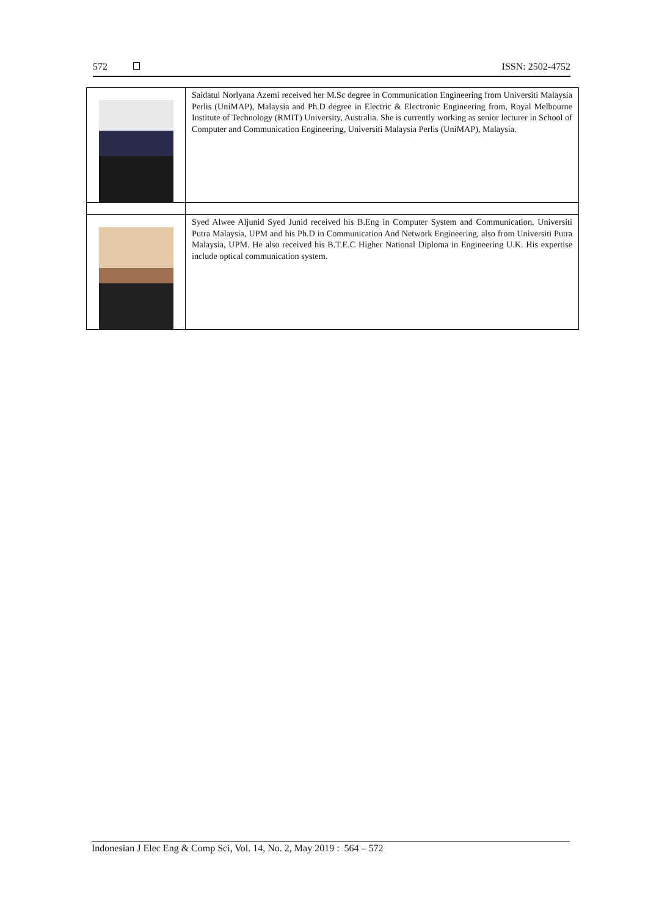572 ISSN: 2502-4752
| | Saidatul Norlyana Azemi received her M.Sc degree in Communication Engineering from Universiti Malaysia Perlis (UniMAP), Malaysia and Ph.D degree in Electric & Electronic Engineering from, Royal Melbourne Institute of Technology (RMIT) University, Australia. She is currently working as senior lecturer in School of Computer and Communication Engineering, Universiti Malaysia Perlis (UniMAP), Malaysia. |
| | Syed Alwee Aljunid Syed Junid received his B.Eng in Computer System and Communication, Universiti Putra Malaysia, UPM and his Ph.D in Communication And Network Engineering, also from Universiti Putra Malaysia, UPM. He also received his B.T.E.C Higher National Diploma in Engineering U.K. His expertise include optical communication system. |
Indonesian J Elec Eng & Comp Sci, Vol. 14, No. 2, May 2019 : 564 – 572